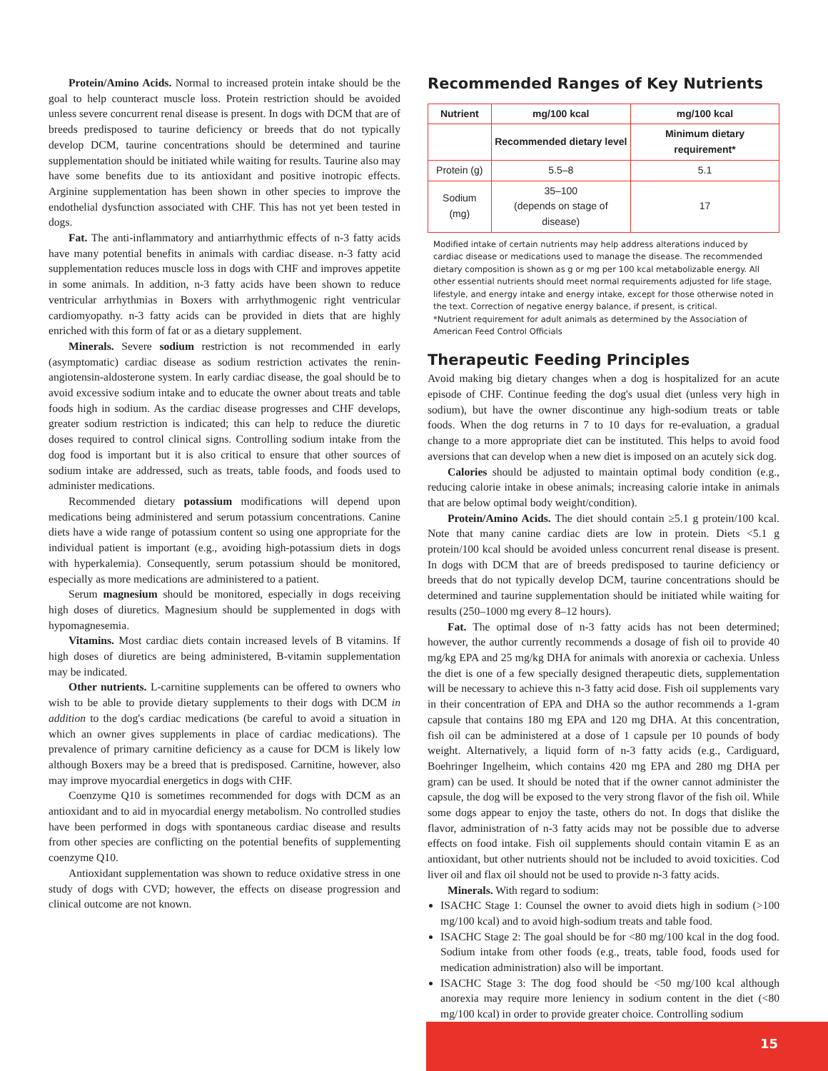Protein/Amino Acids. Normal to increased protein intake should be the goal to help counteract muscle loss. Protein restriction should be avoided unless severe concurrent renal disease is present. In dogs with DCM that are of breeds predisposed to taurine deficiency or breeds that do not typically develop DCM, taurine concentrations should be determined and taurine supplementation should be initiated while waiting for results. Taurine also may have some benefits due to its antioxidant and positive inotropic effects. Arginine supplementation has been shown in other species to improve the endothelial dysfunction associated with CHF. This has not yet been tested in dogs.
Fat. The anti-inflammatory and antiarrhythmic effects of n-3 fatty acids have many potential benefits in animals with cardiac disease. n-3 fatty acid supplementation reduces muscle loss in dogs with CHF and improves appetite in some animals. In addition, n-3 fatty acids have been shown to reduce ventricular arrhythmias in Boxers with arrhythmogenic right ventricular cardiomyopathy. n-3 fatty acids can be provided in diets that are highly enriched with this form of fat or as a dietary supplement.
Minerals. Severe sodium restriction is not recommended in early (asymptomatic) cardiac disease as sodium restriction activates the renin-angiotensin-aldosterone system. In early cardiac disease, the goal should be to avoid excessive sodium intake and to educate the owner about treats and table foods high in sodium. As the cardiac disease progresses and CHF develops, greater sodium restriction is indicated; this can help to reduce the diuretic doses required to control clinical signs. Controlling sodium intake from the dog food is important but it is also critical to ensure that other sources of sodium intake are addressed, such as treats, table foods, and foods used to administer medications.
Recommended dietary potassium modifications will depend upon medications being administered and serum potassium concentrations. Canine diets have a wide range of potassium content so using one appropriate for the individual patient is important (e.g., avoiding high-potassium diets in dogs with hyperkalemia). Consequently, serum potassium should be monitored, especially as more medications are administered to a patient.
Serum magnesium should be monitored, especially in dogs receiving high doses of diuretics. Magnesium should be supplemented in dogs with hypomagnesemia.
Vitamins. Most cardiac diets contain increased levels of B vitamins. If high doses of diuretics are being administered, B-vitamin supplementation may be indicated.
Other nutrients. L-carnitine supplements can be offered to owners who wish to be able to provide dietary supplements to their dogs with DCM in addition to the dog's cardiac medications (be careful to avoid a situation in which an owner gives supplements in place of cardiac medications). The prevalence of primary carnitine deficiency as a cause for DCM is likely low although Boxers may be a breed that is predisposed. Carnitine, however, also may improve myocardial energetics in dogs with CHF.
Coenzyme Q10 is sometimes recommended for dogs with DCM as an antioxidant and to aid in myocardial energy metabolism. No controlled studies have been performed in dogs with spontaneous cardiac disease and results from other species are conflicting on the potential benefits of supplementing coenzyme Q10.
Antioxidant supplementation was shown to reduce oxidative stress in one study of dogs with CVD; however, the effects on disease progression and clinical outcome are not known.
Recommended Ranges of Key Nutrients
| Nutrient | mg/100 kcal | mg/100 kcal |
| --- | --- | --- |
| | Recommended dietary level | Minimum dietary requirement* |
| Protein (g) | 5.5–8 | 5.1 |
| Sodium (mg) | 35–100 (depends on stage of disease) | 17 |
Modified intake of certain nutrients may help address alterations induced by cardiac disease or medications used to manage the disease. The recommended dietary composition is shown as g or mg per 100 kcal metabolizable energy. All other essential nutrients should meet normal requirements adjusted for life stage, lifestyle, and energy intake and energy intake, except for those otherwise noted in the text. Correction of negative energy balance, if present, is critical.
*Nutrient requirement for adult animals as determined by the Association of American Feed Control Officials
Therapeutic Feeding Principles
Avoid making big dietary changes when a dog is hospitalized for an acute episode of CHF. Continue feeding the dog's usual diet (unless very high in sodium), but have the owner discontinue any high-sodium treats or table foods. When the dog returns in 7 to 10 days for re-evaluation, a gradual change to a more appropriate diet can be instituted. This helps to avoid food aversions that can develop when a new diet is imposed on an acutely sick dog.
Calories should be adjusted to maintain optimal body condition (e.g., reducing calorie intake in obese animals; increasing calorie intake in animals that are below optimal body weight/condition).
Protein/Amino Acids. The diet should contain ≥5.1 g protein/100 kcal. Note that many canine cardiac diets are low in protein. Diets <5.1 g protein/100 kcal should be avoided unless concurrent renal disease is present. In dogs with DCM that are of breeds predisposed to taurine deficiency or breeds that do not typically develop DCM, taurine concentrations should be determined and taurine supplementation should be initiated while waiting for results (250–1000 mg every 8–12 hours).
Fat. The optimal dose of n-3 fatty acids has not been determined; however, the author currently recommends a dosage of fish oil to provide 40 mg/kg EPA and 25 mg/kg DHA for animals with anorexia or cachexia. Unless the diet is one of a few specially designed therapeutic diets, supplementation will be necessary to achieve this n-3 fatty acid dose. Fish oil supplements vary in their concentration of EPA and DHA so the author recommends a 1-gram capsule that contains 180 mg EPA and 120 mg DHA. At this concentration, fish oil can be administered at a dose of 1 capsule per 10 pounds of body weight. Alternatively, a liquid form of n-3 fatty acids (e.g., Cardiguard, Boehringer Ingelheim, which contains 420 mg EPA and 280 mg DHA per gram) can be used. It should be noted that if the owner cannot administer the capsule, the dog will be exposed to the very strong flavor of the fish oil. While some dogs appear to enjoy the taste, others do not. In dogs that dislike the flavor, administration of n-3 fatty acids may not be possible due to adverse effects on food intake. Fish oil supplements should contain vitamin E as an antioxidant, but other nutrients should not be included to avoid toxicities. Cod liver oil and flax oil should not be used to provide n-3 fatty acids.
Minerals. With regard to sodium:
ISACHC Stage 1: Counsel the owner to avoid diets high in sodium (>100 mg/100 kcal) and to avoid high-sodium treats and table food.
ISACHC Stage 2: The goal should be for <80 mg/100 kcal in the dog food. Sodium intake from other foods (e.g., treats, table food, foods used for medication administration) also will be important.
ISACHC Stage 3: The dog food should be <50 mg/100 kcal although anorexia may require more leniency in sodium content in the diet (<80 mg/100 kcal) in order to provide greater choice. Controlling sodium
15